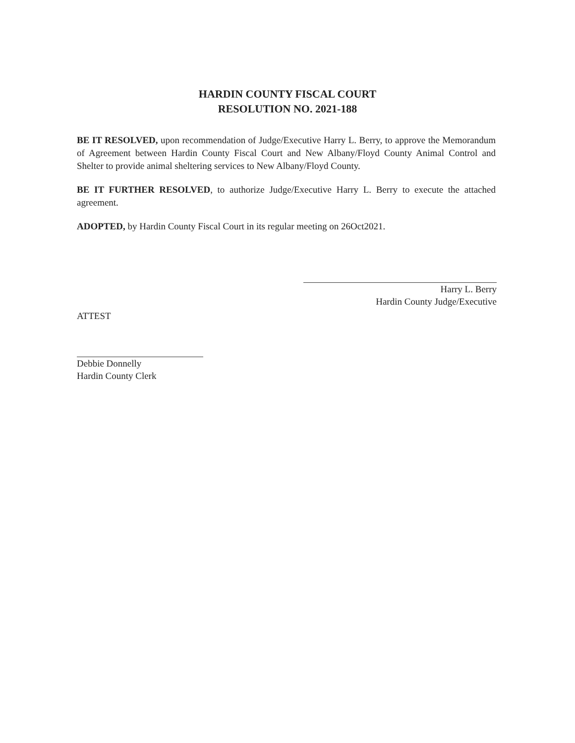HARDIN COUNTY FISCAL COURT
RESOLUTION NO. 2021-188
BE IT RESOLVED, upon recommendation of Judge/Executive Harry L. Berry, to approve the Memorandum of Agreement between Hardin County Fiscal Court and New Albany/Floyd County Animal Control and Shelter to provide animal sheltering services to New Albany/Floyd County.
BE IT FURTHER RESOLVED, to authorize Judge/Executive Harry L. Berry to execute the attached agreement.
ADOPTED, by Hardin County Fiscal Court in its regular meeting on 26Oct2021.
Harry L. Berry
Hardin County Judge/Executive
ATTEST
Debbie Donnelly
Hardin County Clerk